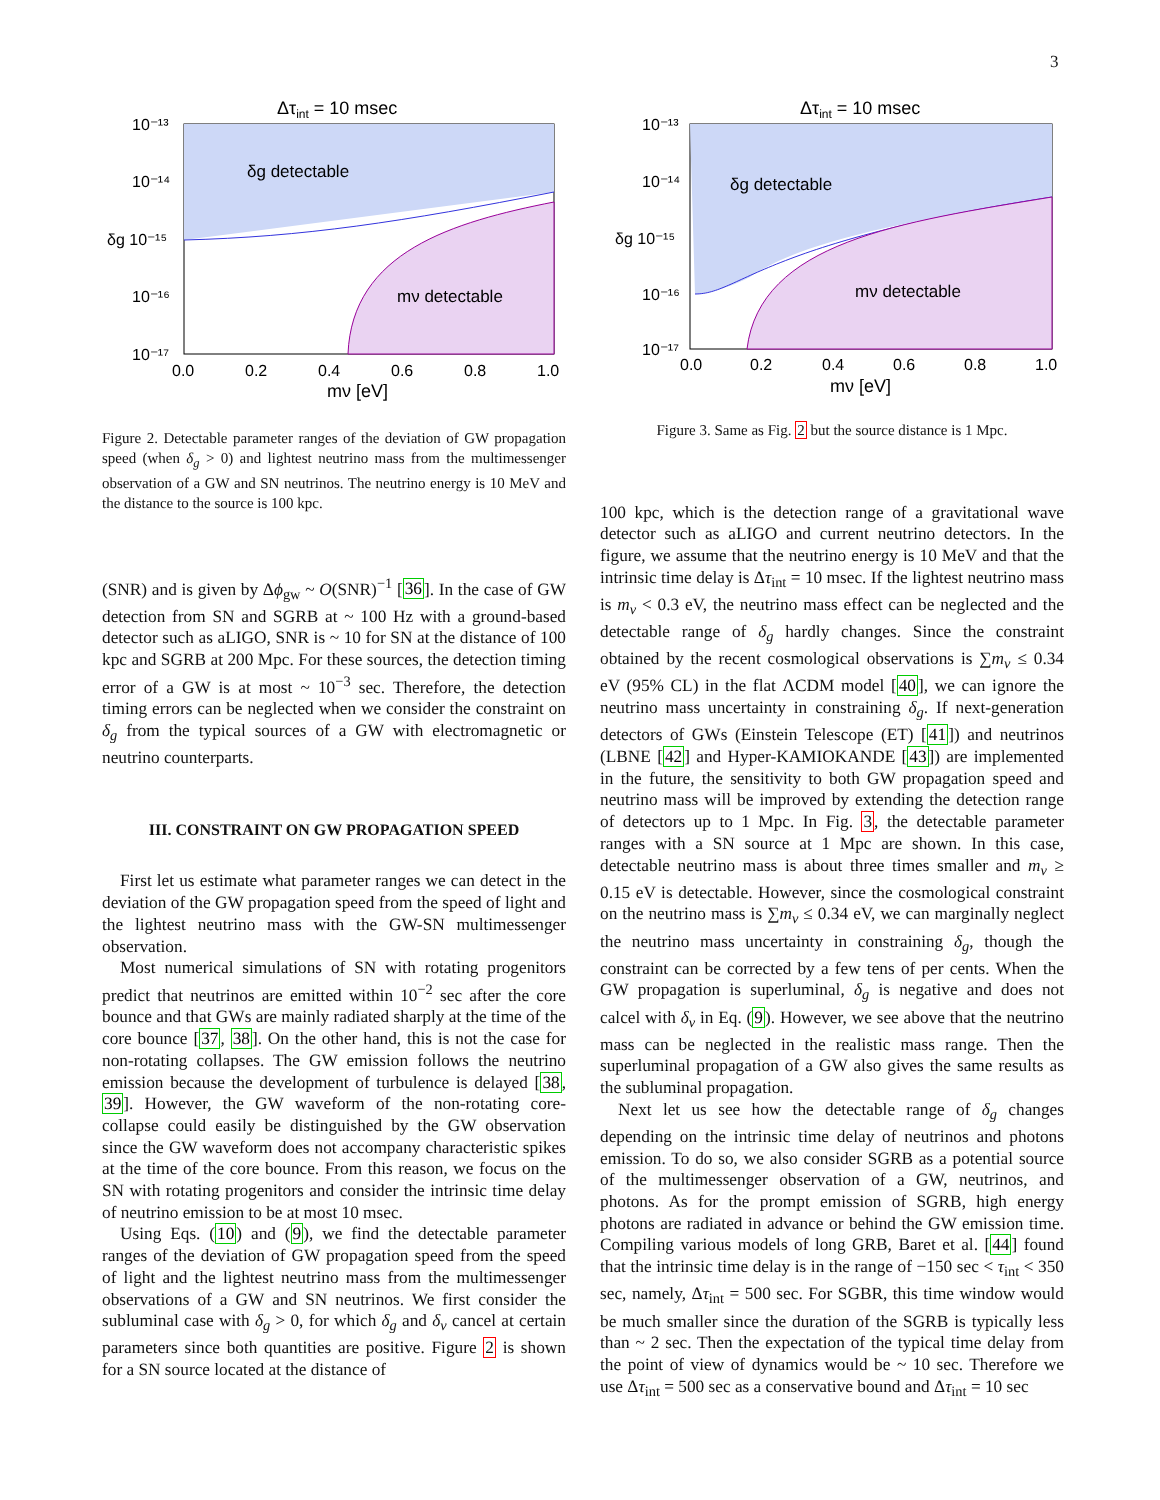3
Δτint = 10 msec
δg detectable
mν detectable
10⁻¹³
10⁻¹⁴
δg 10⁻¹⁵
10⁻¹⁶
10⁻¹⁷
0.0
0.2
0.4
0.6
0.8
1.0
mν [eV]
Figure 2. Detectable parameter ranges of the deviation of GW propagation speed (when δ<sub>g</sub> > 0) and lightest neutrino mass from the multimessenger observation of a GW and SN neutrinos. The neutrino energy is 10 MeV and the distance to the source is 100 kpc.
(SNR) and is given by Δϕ<sub>gw</sub> ~ O(SNR)<sup>−1</sup> [36]. In the case of GW detection from SN and SGRB at ~ 100 Hz with a ground-based detector such as aLIGO, SNR is ~ 10 for SN at the distance of 100 kpc and SGRB at 200 Mpc. For these sources, the detection timing error of a GW is at most ~ 10<sup>−3</sup> sec. Therefore, the detection timing errors can be neglected when we consider the constraint on δ<sub>g</sub> from the typical sources of a GW with electromagnetic or neutrino counterparts.
III. CONSTRAINT ON GW PROPAGATION SPEED
First let us estimate what parameter ranges we can detect in the deviation of the GW propagation speed from the speed of light and the lightest neutrino mass with the GW-SN multimessenger observation.
Most numerical simulations of SN with rotating progenitors predict that neutrinos are emitted within 10<sup>−2</sup> sec after the core bounce and that GWs are mainly radiated sharply at the time of the core bounce [37, 38]. On the other hand, this is not the case for non-rotating collapses. The GW emission follows the neutrino emission because the development of turbulence is delayed [38, 39]. However, the GW waveform of the non-rotating core-collapse could easily be distinguished by the GW observation since the GW waveform does not accompany characteristic spikes at the time of the core bounce. From this reason, we focus on the SN with rotating progenitors and consider the intrinsic time delay of neutrino emission to be at most 10 msec.
Using Eqs. (10) and (9), we find the detectable parameter ranges of the deviation of GW propagation speed from the speed of light and the lightest neutrino mass from the multimessenger observations of a GW and SN neutrinos. We first consider the subluminal case with δ<sub>g</sub> > 0, for which δ<sub>g</sub> and δ<sub>ν</sub> cancel at certain parameters since both quantities are positive. Figure 2 is shown for a SN source located at the distance of
Δτint = 10 msec
δg detectable
mν detectable
10⁻¹³
10⁻¹⁴
δg 10⁻¹⁵
10⁻¹⁶
10⁻¹⁷
0.0
0.2
0.4
0.6
0.8
1.0
mν [eV]
Figure 3. Same as Fig. 2 but the source distance is 1 Mpc.
100 kpc, which is the detection range of a gravitational wave detector such as aLIGO and current neutrino detectors. In the figure, we assume that the neutrino energy is 10 MeV and that the intrinsic time delay is Δτ<sub>int</sub> = 10 msec. If the lightest neutrino mass is m<sub>ν</sub> < 0.3 eV, the neutrino mass effect can be neglected and the detectable range of δ<sub>g</sub> hardly changes. Since the constraint obtained by the recent cosmological observations is ∑m<sub>ν</sub> ≤ 0.34 eV (95% CL) in the flat ΛCDM model [40], we can ignore the neutrino mass uncertainty in constraining δ<sub>g</sub>. If next-generation detectors of GWs (Einstein Telescope (ET) [41]) and neutrinos (LBNE [42] and Hyper-KAMIOKANDE [43]) are implemented in the future, the sensitivity to both GW propagation speed and neutrino mass will be improved by extending the detection range of detectors up to 1 Mpc. In Fig. 3, the detectable parameter ranges with a SN source at 1 Mpc are shown. In this case, detectable neutrino mass is about three times smaller and m<sub>ν</sub> ≥ 0.15 eV is detectable. However, since the cosmological constraint on the neutrino mass is ∑m<sub>ν</sub> ≤ 0.34 eV, we can marginally neglect the neutrino mass uncertainty in constraining δ<sub>g</sub>, though the constraint can be corrected by a few tens of per cents. When the GW propagation is superluminal, δ<sub>g</sub> is negative and does not calcel with δ<sub>ν</sub> in Eq. (9). However, we see above that the neutrino mass can be neglected in the realistic mass range. Then the superluminal propagation of a GW also gives the same results as the subluminal propagation.
Next let us see how the detectable range of δ<sub>g</sub> changes depending on the intrinsic time delay of neutrinos and photons emission. To do so, we also consider SGRB as a potential source of the multimessenger observation of a GW, neutrinos, and photons. As for the prompt emission of SGRB, high energy photons are radiated in advance or behind the GW emission time. Compiling various models of long GRB, Baret et al. [44] found that the intrinsic time delay is in the range of −150 sec < τ<sub>int</sub> < 350 sec, namely, Δτ<sub>int</sub> = 500 sec. For SGBR, this time window would be much smaller since the duration of the SGRB is typically less than ~ 2 sec. Then the expectation of the typical time delay from the point of view of dynamics would be ~ 10 sec. Therefore we use Δτ<sub>int</sub> = 500 sec as a conservative bound and Δτ<sub>int</sub> = 10 sec